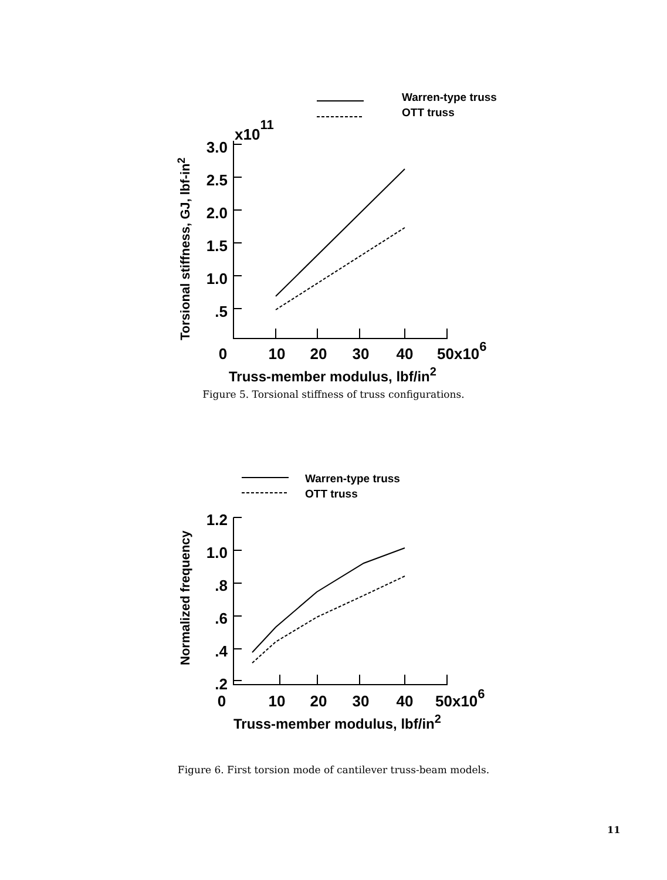Warren-type truss
OTT truss
x1011
3.0
2.5
2.0
1.5
1.0
.5
0
10
20
30
40
50x106
Truss-member modulus, lbf/in2
Torsional stiffness, GJ, lbf-in2
Figure 5. Torsional stiffness of truss configurations.
Warren-type truss
OTT truss
1.2
1.0
.8
.6
.4
.2
0
10
20
30
40
50x106
Truss-member modulus, lbf/in2
Normalized frequency
Figure 6. First torsion mode of cantilever truss-beam models.
11